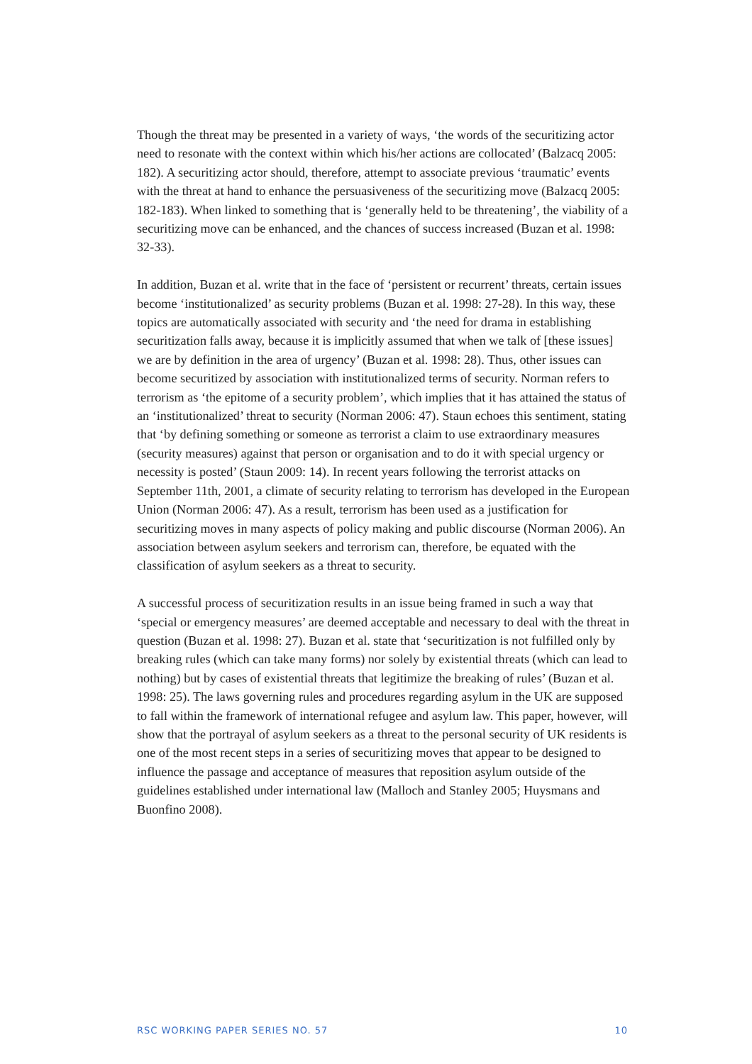Though the threat may be presented in a variety of ways, ‘the words of the securitizing actor need to resonate with the context within which his/her actions are collocated’ (Balzacq 2005: 182). A securitizing actor should, therefore, attempt to associate previous ‘traumatic’ events with the threat at hand to enhance the persuasiveness of the securitizing move (Balzacq 2005: 182-183). When linked to something that is ‘generally held to be threatening’, the viability of a securitizing move can be enhanced, and the chances of success increased (Buzan et al. 1998: 32-33).
In addition, Buzan et al. write that in the face of ‘persistent or recurrent’ threats, certain issues become ‘institutionalized’ as security problems (Buzan et al. 1998: 27-28). In this way, these topics are automatically associated with security and ‘the need for drama in establishing securitization falls away, because it is implicitly assumed that when we talk of [these issues] we are by definition in the area of urgency’ (Buzan et al. 1998: 28). Thus, other issues can become securitized by association with institutionalized terms of security. Norman refers to terrorism as ‘the epitome of a security problem’, which implies that it has attained the status of an ‘institutionalized’ threat to security (Norman 2006: 47). Staun echoes this sentiment, stating that ‘by defining something or someone as terrorist a claim to use extraordinary measures (security measures) against that person or organisation and to do it with special urgency or necessity is posted’ (Staun 2009: 14). In recent years following the terrorist attacks on September 11th, 2001, a climate of security relating to terrorism has developed in the European Union (Norman 2006: 47). As a result, terrorism has been used as a justification for securitizing moves in many aspects of policy making and public discourse (Norman 2006). An association between asylum seekers and terrorism can, therefore, be equated with the classification of asylum seekers as a threat to security.
A successful process of securitization results in an issue being framed in such a way that ‘special or emergency measures’ are deemed acceptable and necessary to deal with the threat in question (Buzan et al. 1998: 27). Buzan et al. state that ‘securitization is not fulfilled only by breaking rules (which can take many forms) nor solely by existential threats (which can lead to nothing) but by cases of existential threats that legitimize the breaking of rules’ (Buzan et al. 1998: 25). The laws governing rules and procedures regarding asylum in the UK are supposed to fall within the framework of international refugee and asylum law. This paper, however, will show that the portrayal of asylum seekers as a threat to the personal security of UK residents is one of the most recent steps in a series of securitizing moves that appear to be designed to influence the passage and acceptance of measures that reposition asylum outside of the guidelines established under international law (Malloch and Stanley 2005; Huysmans and Buonfino 2008).
RSC WORKING PAPER SERIES NO. 57 10